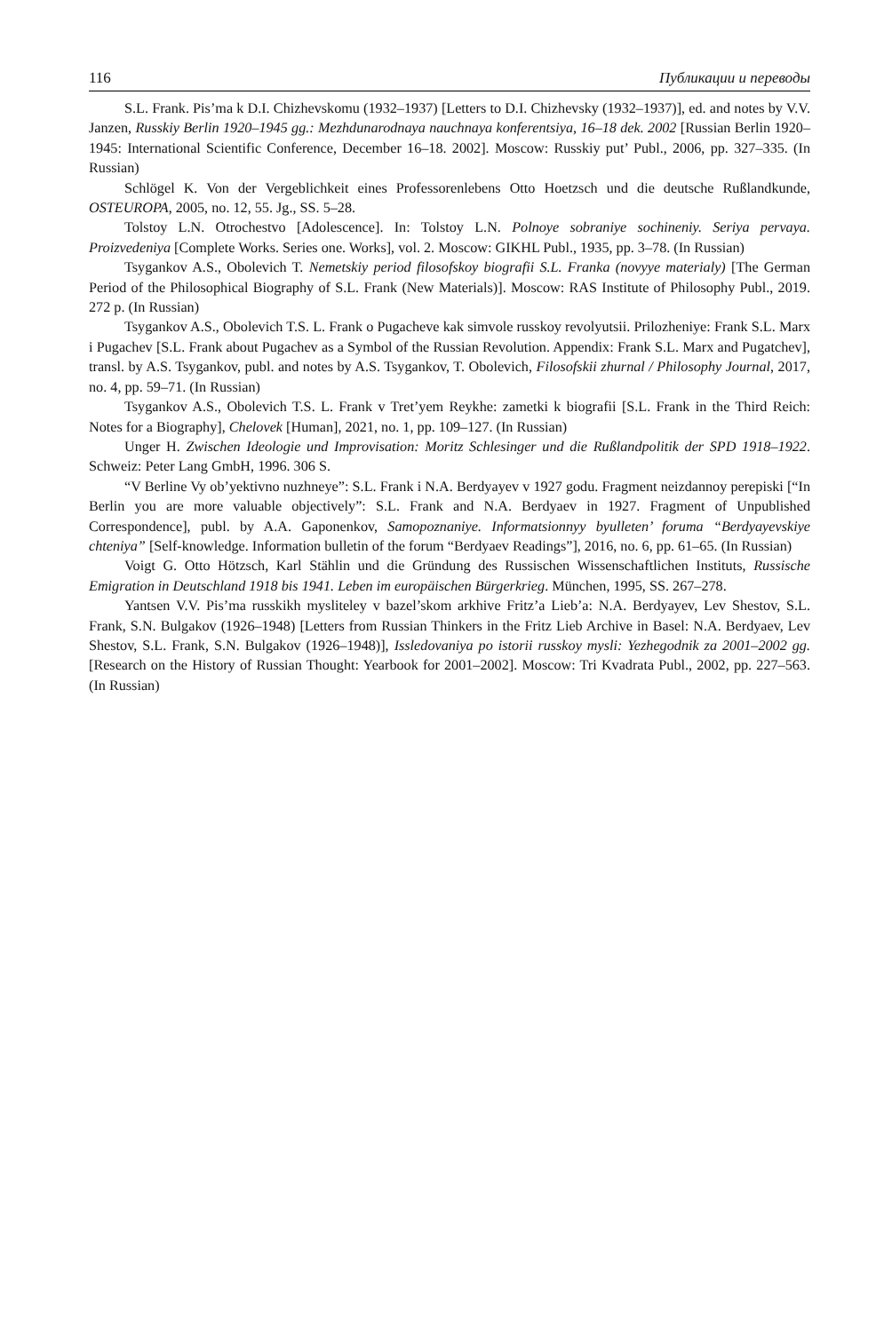116 Публикации и переводы
S.L. Frank. Pis’ma k D.I. Chizhevskomu (1932–1937) [Letters to D.I. Chizhevsky (1932–1937)], ed. and notes by V.V. Janzen, Russkiy Berlin 1920–1945 gg.: Mezhdunarodnaya nauchnaya konferentsiya, 16–18 dek. 2002 [Russian Berlin 1920–1945: International Scientific Conference, December 16–18. 2002]. Moscow: Russkiy put’ Publ., 2006, pp. 327–335. (In Russian)
Schlögel K. Von der Vergeblichkeit eines Professorenlebens Otto Hoetzsch und die deutsche Rußlandkunde, OSTEUROPA, 2005, no. 12, 55. Jg., SS. 5–28.
Tolstoy L.N. Otrochestvo [Adolescence]. In: Tolstoy L.N. Polnoye sobraniye sochineniy. Seriya pervaya. Proizvedeniya [Complete Works. Series one. Works], vol. 2. Moscow: GIKHL Publ., 1935, pp. 3–78. (In Russian)
Tsygankov A.S., Obolevich T. Nemetskiy period filosofskoy biografii S.L. Franka (novyye materialy) [The German Period of the Philosophical Biography of S.L. Frank (New Materials)]. Moscow: RAS Institute of Philosophy Publ., 2019. 272 p. (In Russian)
Tsygankov A.S., Obolevich T.S. L. Frank o Pugacheve kak simvole russkoy revolyutsii. Prilozheniye: Frank S.L. Marx i Pugachev [S.L. Frank about Pugachev as a Symbol of the Russian Revolution. Appendix: Frank S.L. Marx and Pugatchev], transl. by A.S. Tsygankov, publ. and notes by A.S. Tsygankov, T. Obolevich, Filosofskii zhurnal / Philosophy Journal, 2017, no. 4, pp. 59–71. (In Russian)
Tsygankov A.S., Obolevich T.S. L. Frank v Tret’yem Reykhe: zametki k biografii [S.L. Frank in the Third Reich: Notes for a Biography], Chelovek [Human], 2021, no. 1, pp. 109–127. (In Russian)
Unger H. Zwischen Ideologie und Improvisation: Moritz Schlesinger und die Rußlandpolitik der SPD 1918–1922. Schweiz: Peter Lang GmbH, 1996. 306 S.
“V Berline Vy ob’yektivno nuzhneye”: S.L. Frank i N.A. Berdyayev v 1927 godu. Fragment neizdannoy perepiski [“In Berlin you are more valuable objectively”: S.L. Frank and N.A. Berdyaev in 1927. Fragment of Unpublished Correspondence], publ. by A.A. Gaponenkov, Samopoznaniye. Informatsionnyy byulleten’ foruma “Berdyayevskiye chteniya” [Self-knowledge. Information bulletin of the forum “Berdyaev Readings”], 2016, no. 6, pp. 61–65. (In Russian)
Voigt G. Otto Hötzsch, Karl Stählin und die Gründung des Russischen Wissenschaftlichen Instituts, Russische Emigration in Deutschland 1918 bis 1941. Leben im europäischen Bürgerkrieg. München, 1995, SS. 267–278.
Yantsen V.V. Pis’ma russkikh mysliteley v bazel’skom arkhive Fritz’a Lieb’a: N.A. Berdyayev, Lev Shestov, S.L. Frank, S.N. Bulgakov (1926–1948) [Letters from Russian Thinkers in the Fritz Lieb Archive in Basel: N.A. Berdyaev, Lev Shestov, S.L. Frank, S.N. Bulgakov (1926–1948)], Issledovaniya po istorii russkoy mysli: Yezhegodnik za 2001–2002 gg. [Research on the History of Russian Thought: Yearbook for 2001–2002]. Moscow: Tri Kvadrata Publ., 2002, pp. 227–563. (In Russian)